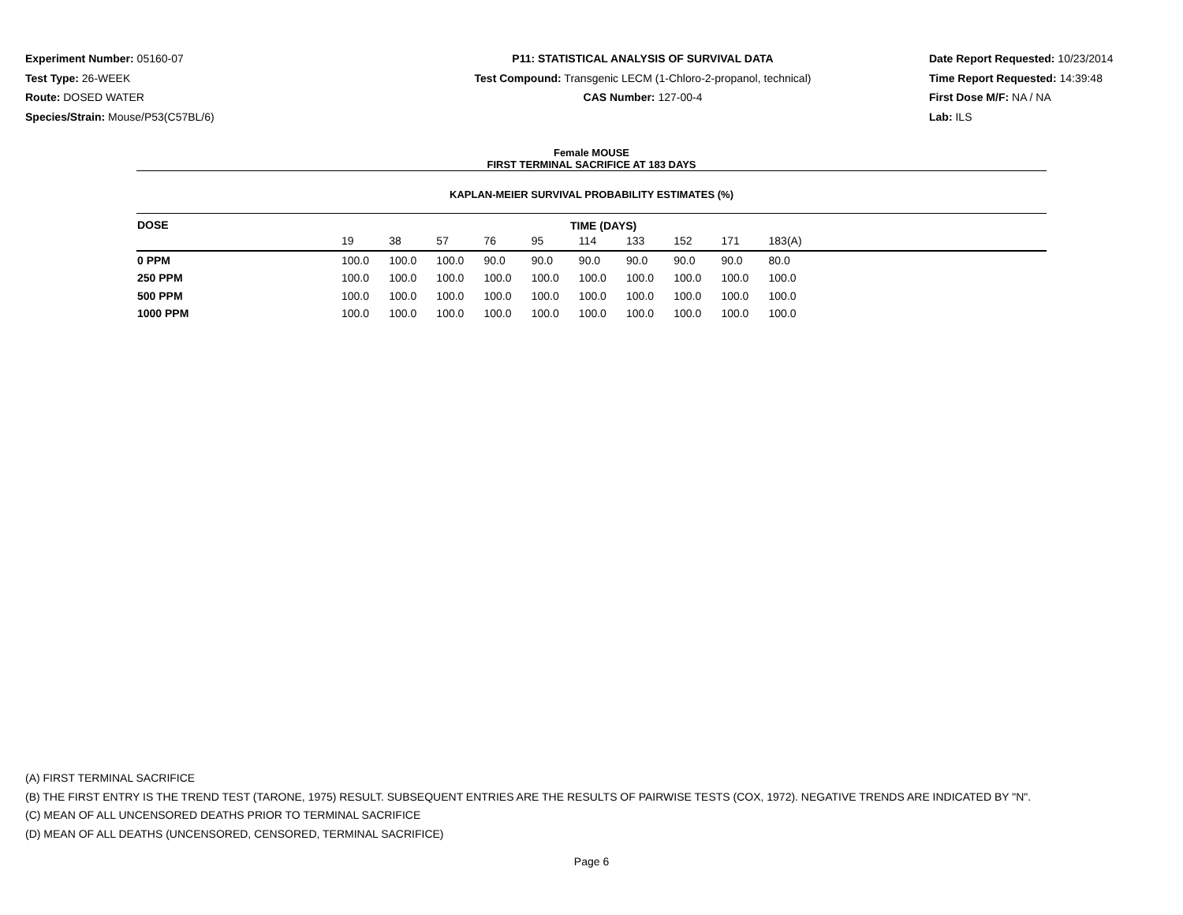Experiment Number: 05160-07
Test Type: 26-WEEK
Route: DOSED WATER
Species/Strain: Mouse/P53(C57BL/6)
P11: STATISTICAL ANALYSIS OF SURVIVAL DATA
Test Compound: Transgenic LECM (1-Chloro-2-propanol, technical)
CAS Number: 127-00-4
Date Report Requested: 10/23/2014
Time Report Requested: 14:39:48
First Dose M/F: NA / NA
Lab: ILS
Female MOUSE
FIRST TERMINAL SACRIFICE AT 183 DAYS
KAPLAN-MEIER SURVIVAL PROBABILITY ESTIMATES (%)
| DOSE | TIME (DAYS) | | | | | | | | | | |
| --- | --- | --- | --- | --- | --- | --- | --- | --- | --- | --- | --- |
| | 19 | 38 | 57 | 76 | 95 | 114 | 133 | 152 | 171 | 183(A) | |
| 0 PPM | 100.0 | 100.0 | 100.0 | 90.0 | 90.0 | 90.0 | 90.0 | 90.0 | 90.0 | 80.0 | |
| 250 PPM | 100.0 | 100.0 | 100.0 | 100.0 | 100.0 | 100.0 | 100.0 | 100.0 | 100.0 | 100.0 | |
| 500 PPM | 100.0 | 100.0 | 100.0 | 100.0 | 100.0 | 100.0 | 100.0 | 100.0 | 100.0 | 100.0 | |
| 1000 PPM | 100.0 | 100.0 | 100.0 | 100.0 | 100.0 | 100.0 | 100.0 | 100.0 | 100.0 | 100.0 | |
(A) FIRST TERMINAL SACRIFICE
(B) THE FIRST ENTRY IS THE TREND TEST (TARONE, 1975) RESULT. SUBSEQUENT ENTRIES ARE THE RESULTS OF PAIRWISE TESTS (COX, 1972). NEGATIVE TRENDS ARE INDICATED BY "N".
(C) MEAN OF ALL UNCENSORED DEATHS PRIOR TO TERMINAL SACRIFICE
(D) MEAN OF ALL DEATHS (UNCENSORED, CENSORED, TERMINAL SACRIFICE)
Page 6